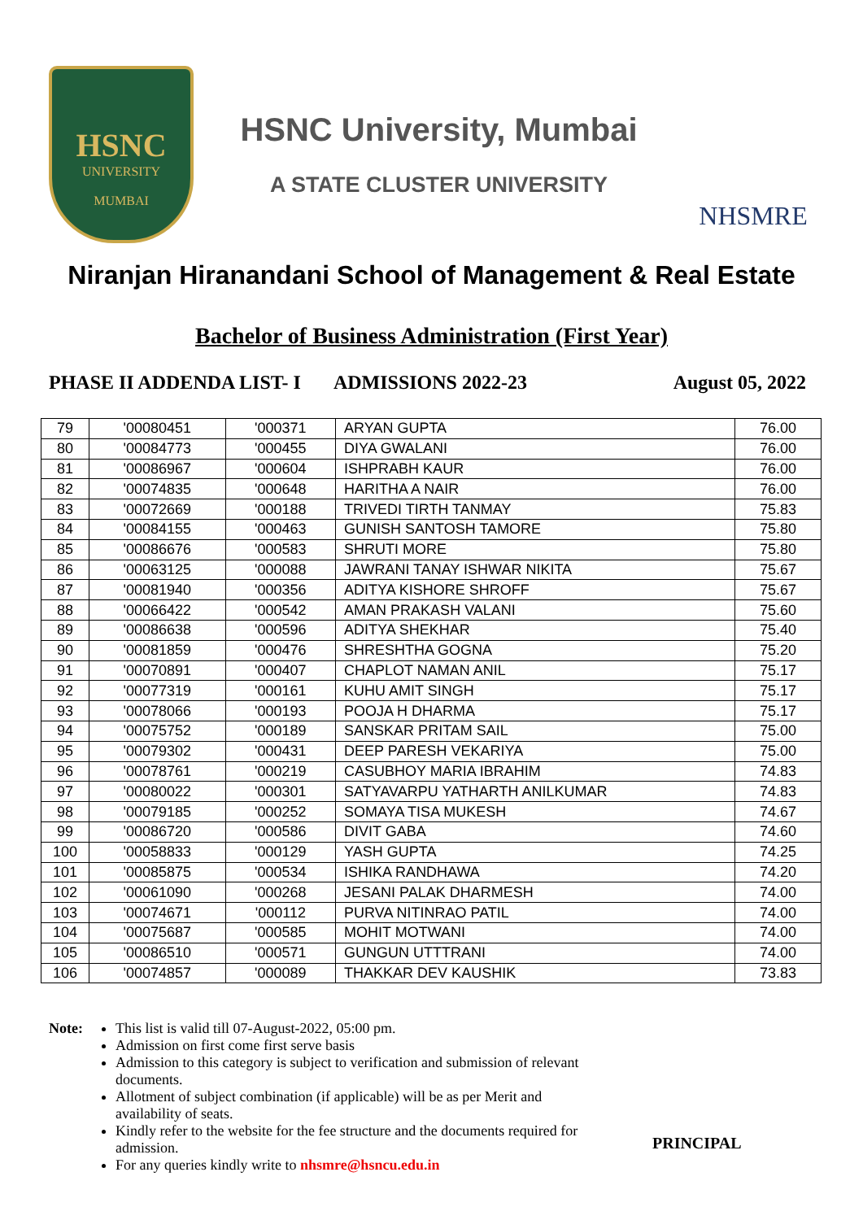HSNC
UNIVERSITY
MUMBAI
HSNC University, Mumbai
A STATE CLUSTER UNIVERSITY
NHSMRE
Niranjan Hiranandani School of Management & Real Estate
Bachelor of Business Administration (First Year)
PHASE II ADDENDA LIST- I ADMISSIONS 2022-23 August 05, 2022
| 79 | '00080451 | '000371 | ARYAN GUPTA | 76.00 |
| 80 | '00084773 | '000455 | DIYA GWALANI | 76.00 |
| 81 | '00086967 | '000604 | ISHPRABH KAUR | 76.00 |
| 82 | '00074835 | '000648 | HARITHA A NAIR | 76.00 |
| 83 | '00072669 | '000188 | TRIVEDI TIRTH TANMAY | 75.83 |
| 84 | '00084155 | '000463 | GUNISH SANTOSH TAMORE | 75.80 |
| 85 | '00086676 | '000583 | SHRUTI MORE | 75.80 |
| 86 | '00063125 | '000088 | JAWRANI TANAY ISHWAR NIKITA | 75.67 |
| 87 | '00081940 | '000356 | ADITYA KISHORE SHROFF | 75.67 |
| 88 | '00066422 | '000542 | AMAN PRAKASH VALANI | 75.60 |
| 89 | '00086638 | '000596 | ADITYA SHEKHAR | 75.40 |
| 90 | '00081859 | '000476 | SHRESHTHA GOGNA | 75.20 |
| 91 | '00070891 | '000407 | CHAPLOT NAMAN ANIL | 75.17 |
| 92 | '00077319 | '000161 | KUHU AMIT SINGH | 75.17 |
| 93 | '00078066 | '000193 | POOJA H DHARMA | 75.17 |
| 94 | '00075752 | '000189 | SANSKAR PRITAM SAIL | 75.00 |
| 95 | '00079302 | '000431 | DEEP PARESH VEKARIYA | 75.00 |
| 96 | '00078761 | '000219 | CASUBHOY MARIA IBRAHIM | 74.83 |
| 97 | '00080022 | '000301 | SATYAVARPU YATHARTH ANILKUMAR | 74.83 |
| 98 | '00079185 | '000252 | SOMAYA TISA MUKESH | 74.67 |
| 99 | '00086720 | '000586 | DIVIT GABA | 74.60 |
| 100 | '00058833 | '000129 | YASH GUPTA | 74.25 |
| 101 | '00085875 | '000534 | ISHIKA RANDHAWA | 74.20 |
| 102 | '00061090 | '000268 | JESANI PALAK DHARMESH | 74.00 |
| 103 | '00074671 | '000112 | PURVA NITINRAO PATIL | 74.00 |
| 104 | '00075687 | '000585 | MOHIT MOTWANI | 74.00 |
| 105 | '00086510 | '000571 | GUNGUN UTTTRANI | 74.00 |
| 106 | '00074857 | '000089 | THAKKAR DEV KAUSHIK | 73.83 |
Note: This list is valid till 07-August-2022, 05:00 pm.
Admission on first come first serve basis
Admission to this category is subject to verification and submission of relevant documents.
Allotment of subject combination (if applicable) will be as per Merit and availability of seats.
Kindly refer to the website for the fee structure and the documents required for admission.
For any queries kindly write to nhsmre@hsncu.edu.in
PRINCIPAL